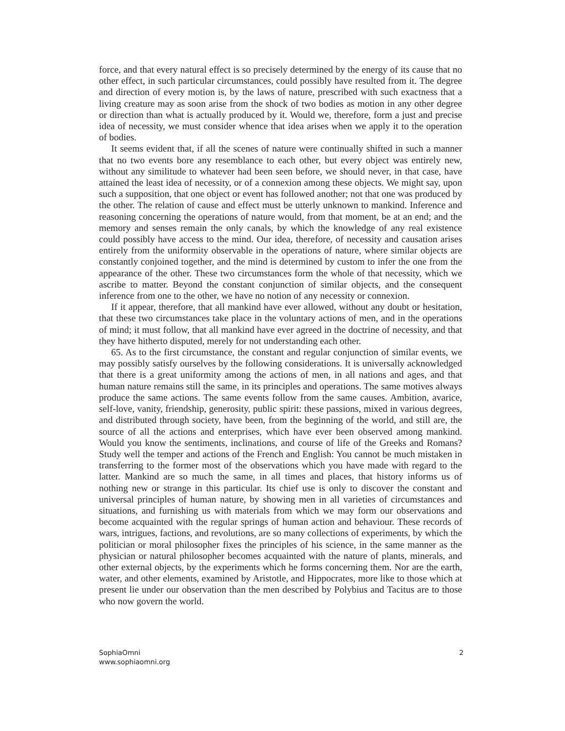force, and that every natural effect is so precisely determined by the energy of its cause that no other effect, in such particular circumstances, could possibly have resulted from it. The degree and direction of every motion is, by the laws of nature, prescribed with such exactness that a living creature may as soon arise from the shock of two bodies as motion in any other degree or direction than what is actually produced by it. Would we, therefore, form a just and precise idea of necessity, we must consider whence that idea arises when we apply it to the operation of bodies.
It seems evident that, if all the scenes of nature were continually shifted in such a manner that no two events bore any resemblance to each other, but every object was entirely new, without any similitude to whatever had been seen before, we should never, in that case, have attained the least idea of necessity, or of a connexion among these objects. We might say, upon such a supposition, that one object or event has followed another; not that one was produced by the other. The relation of cause and effect must be utterly unknown to mankind. Inference and reasoning concerning the operations of nature would, from that moment, be at an end; and the memory and senses remain the only canals, by which the knowledge of any real existence could possibly have access to the mind. Our idea, therefore, of necessity and causation arises entirely from the uniformity observable in the operations of nature, where similar objects are constantly conjoined together, and the mind is determined by custom to infer the one from the appearance of the other. These two circumstances form the whole of that necessity, which we ascribe to matter. Beyond the constant conjunction of similar objects, and the consequent inference from one to the other, we have no notion of any necessity or connexion.
If it appear, therefore, that all mankind have ever allowed, without any doubt or hesitation, that these two circumstances take place in the voluntary actions of men, and in the operations of mind; it must follow, that all mankind have ever agreed in the doctrine of necessity, and that they have hitherto disputed, merely for not understanding each other.
65. As to the first circumstance, the constant and regular conjunction of similar events, we may possibly satisfy ourselves by the following considerations. It is universally acknowledged that there is a great uniformity among the actions of men, in all nations and ages, and that human nature remains still the same, in its principles and operations. The same motives always produce the same actions. The same events follow from the same causes. Ambition, avarice, self-love, vanity, friendship, generosity, public spirit: these passions, mixed in various degrees, and distributed through society, have been, from the beginning of the world, and still are, the source of all the actions and enterprises, which have ever been observed among mankind. Would you know the sentiments, inclinations, and course of life of the Greeks and Romans? Study well the temper and actions of the French and English: You cannot be much mistaken in transferring to the former most of the observations which you have made with regard to the latter. Mankind are so much the same, in all times and places, that history informs us of nothing new or strange in this particular. Its chief use is only to discover the constant and universal principles of human nature, by showing men in all varieties of circumstances and situations, and furnishing us with materials from which we may form our observations and become acquainted with the regular springs of human action and behaviour. These records of wars, intrigues, factions, and revolutions, are so many collections of experiments, by which the politician or moral philosopher fixes the principles of his science, in the same manner as the physician or natural philosopher becomes acquainted with the nature of plants, minerals, and other external objects, by the experiments which he forms concerning them. Nor are the earth, water, and other elements, examined by Aristotle, and Hippocrates, more like to those which at present lie under our observation than the men described by Polybius and Tacitus are to those who now govern the world.
SophiaOmni
www.sophiaomni.org
2